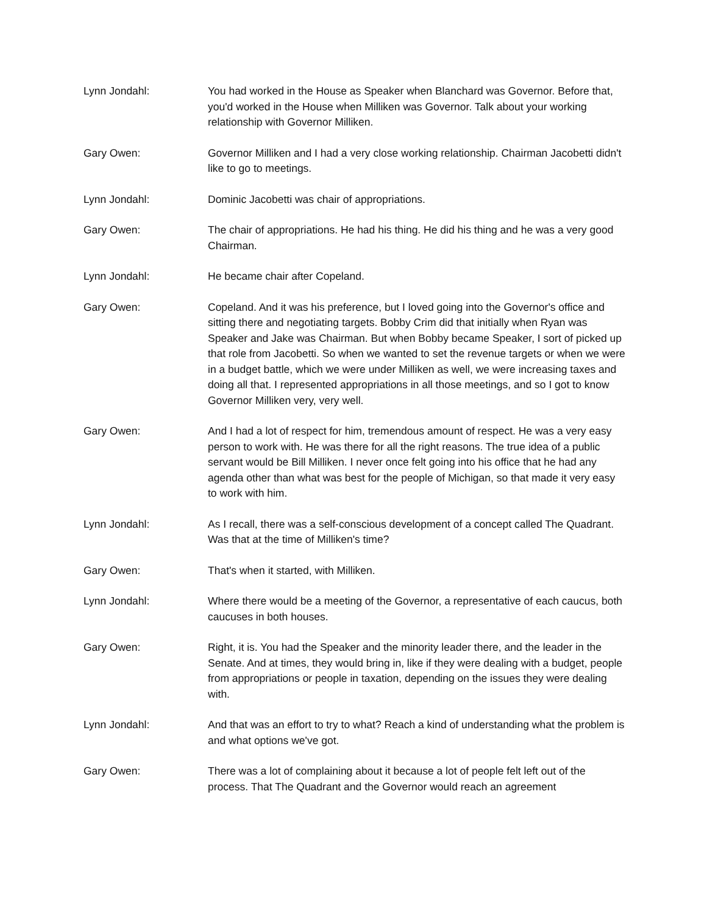Lynn Jondahl: You had worked in the House as Speaker when Blanchard was Governor. Before that, you'd worked in the House when Milliken was Governor. Talk about your working relationship with Governor Milliken.
Gary Owen: Governor Milliken and I had a very close working relationship. Chairman Jacobetti didn't like to go to meetings.
Lynn Jondahl: Dominic Jacobetti was chair of appropriations.
Gary Owen: The chair of appropriations. He had his thing. He did his thing and he was a very good Chairman.
Lynn Jondahl: He became chair after Copeland.
Gary Owen: Copeland. And it was his preference, but I loved going into the Governor's office and sitting there and negotiating targets. Bobby Crim did that initially when Ryan was Speaker and Jake was Chairman. But when Bobby became Speaker, I sort of picked up that role from Jacobetti. So when we wanted to set the revenue targets or when we were in a budget battle, which we were under Milliken as well, we were increasing taxes and doing all that. I represented appropriations in all those meetings, and so I got to know Governor Milliken very, very well.
Gary Owen: And I had a lot of respect for him, tremendous amount of respect. He was a very easy person to work with. He was there for all the right reasons. The true idea of a public servant would be Bill Milliken. I never once felt going into his office that he had any agenda other than what was best for the people of Michigan, so that made it very easy to work with him.
Lynn Jondahl: As I recall, there was a self-conscious development of a concept called The Quadrant. Was that at the time of Milliken's time?
Gary Owen: That's when it started, with Milliken.
Lynn Jondahl: Where there would be a meeting of the Governor, a representative of each caucus, both caucuses in both houses.
Gary Owen: Right, it is. You had the Speaker and the minority leader there, and the leader in the Senate. And at times, they would bring in, like if they were dealing with a budget, people from appropriations or people in taxation, depending on the issues they were dealing with.
Lynn Jondahl: And that was an effort to try to what? Reach a kind of understanding what the problem is and what options we've got.
Gary Owen: There was a lot of complaining about it because a lot of people felt left out of the process. That The Quadrant and the Governor would reach an agreement